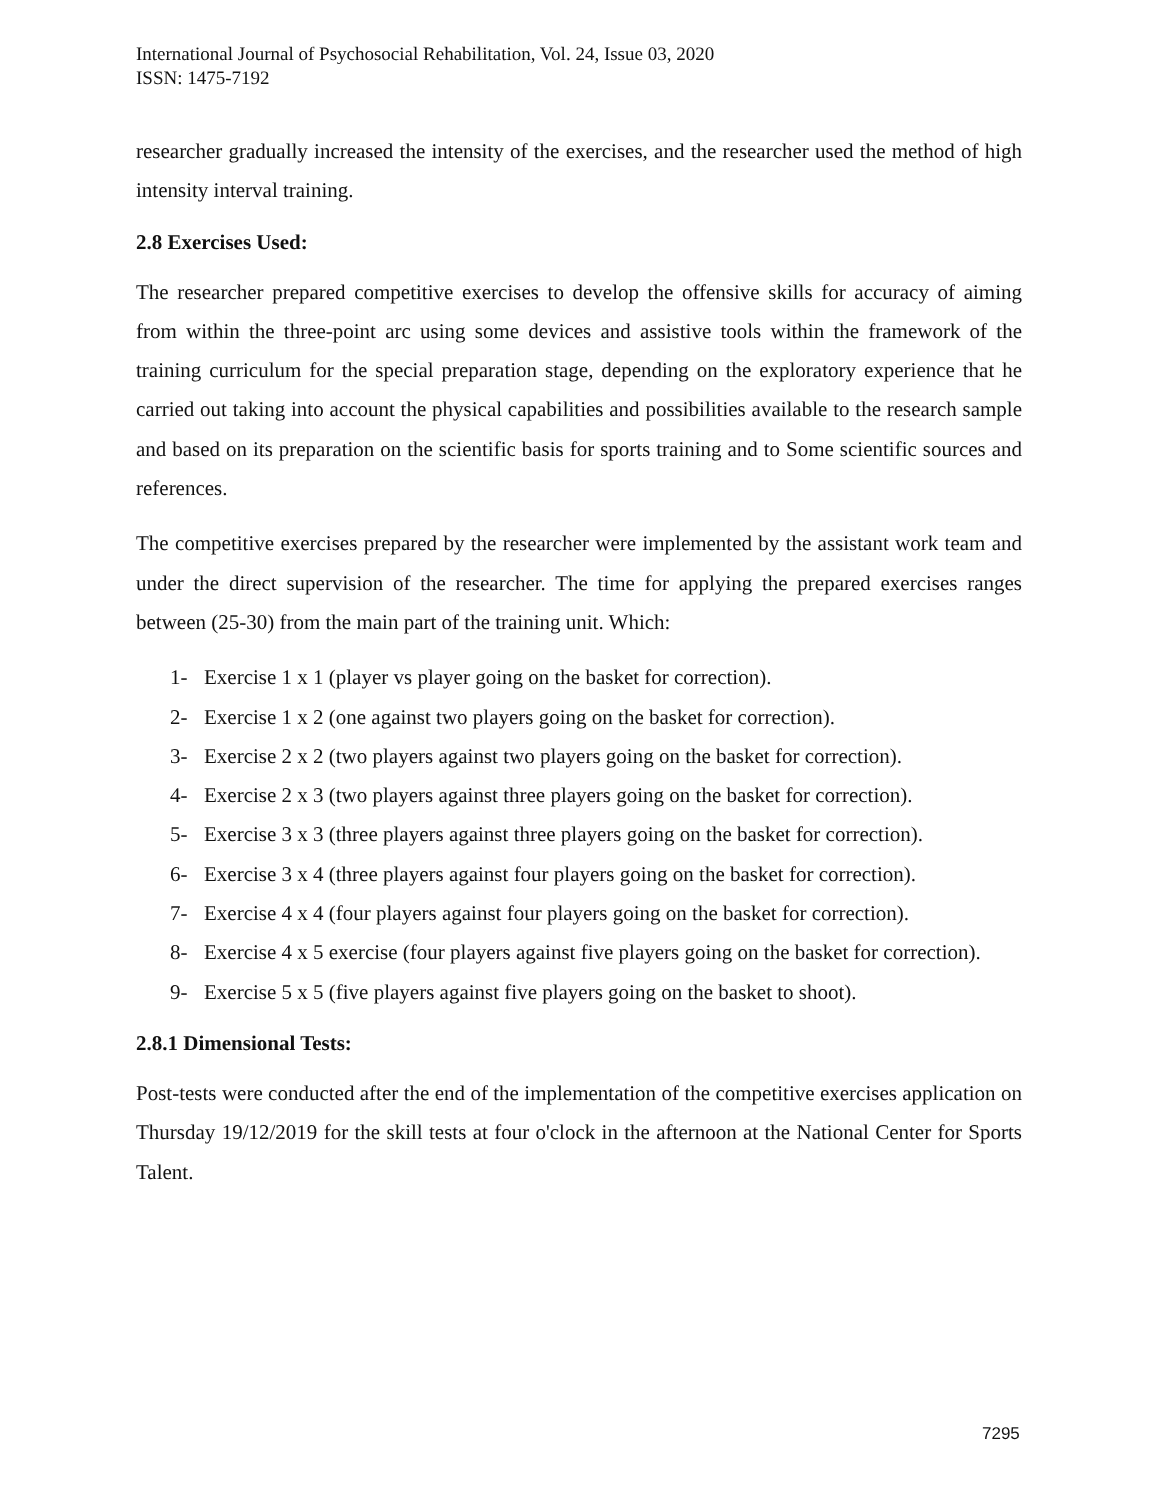International Journal of Psychosocial Rehabilitation, Vol. 24, Issue 03, 2020
ISSN: 1475-7192
researcher gradually increased the intensity of the exercises, and the researcher used the method of high intensity interval training.
2.8 Exercises Used:
The researcher prepared competitive exercises to develop the offensive skills for accuracy of aiming from within the three-point arc using some devices and assistive tools within the framework of the training curriculum for the special preparation stage, depending on the exploratory experience that he carried out taking into account the physical capabilities and possibilities available to the research sample and based on its preparation on the scientific basis for sports training and to Some scientific sources and references.
The competitive exercises prepared by the researcher were implemented by the assistant work team and under the direct supervision of the researcher. The time for applying the prepared exercises ranges between (25-30) from the main part of the training unit. Which:
1- Exercise 1 x 1 (player vs player going on the basket for correction).
2- Exercise 1 x 2 (one against two players going on the basket for correction).
3- Exercise 2 x 2 (two players against two players going on the basket for correction).
4- Exercise 2 x 3 (two players against three players going on the basket for correction).
5- Exercise 3 x 3 (three players against three players going on the basket for correction).
6- Exercise 3 x 4 (three players against four players going on the basket for correction).
7- Exercise 4 x 4 (four players against four players going on the basket for correction).
8- Exercise 4 x 5 exercise (four players against five players going on the basket for correction).
9- Exercise 5 x 5 (five players against five players going on the basket to shoot).
2.8.1 Dimensional Tests:
Post-tests were conducted after the end of the implementation of the competitive exercises application on Thursday 19/12/2019 for the skill tests at four o'clock in the afternoon at the National Center for Sports Talent.
7295